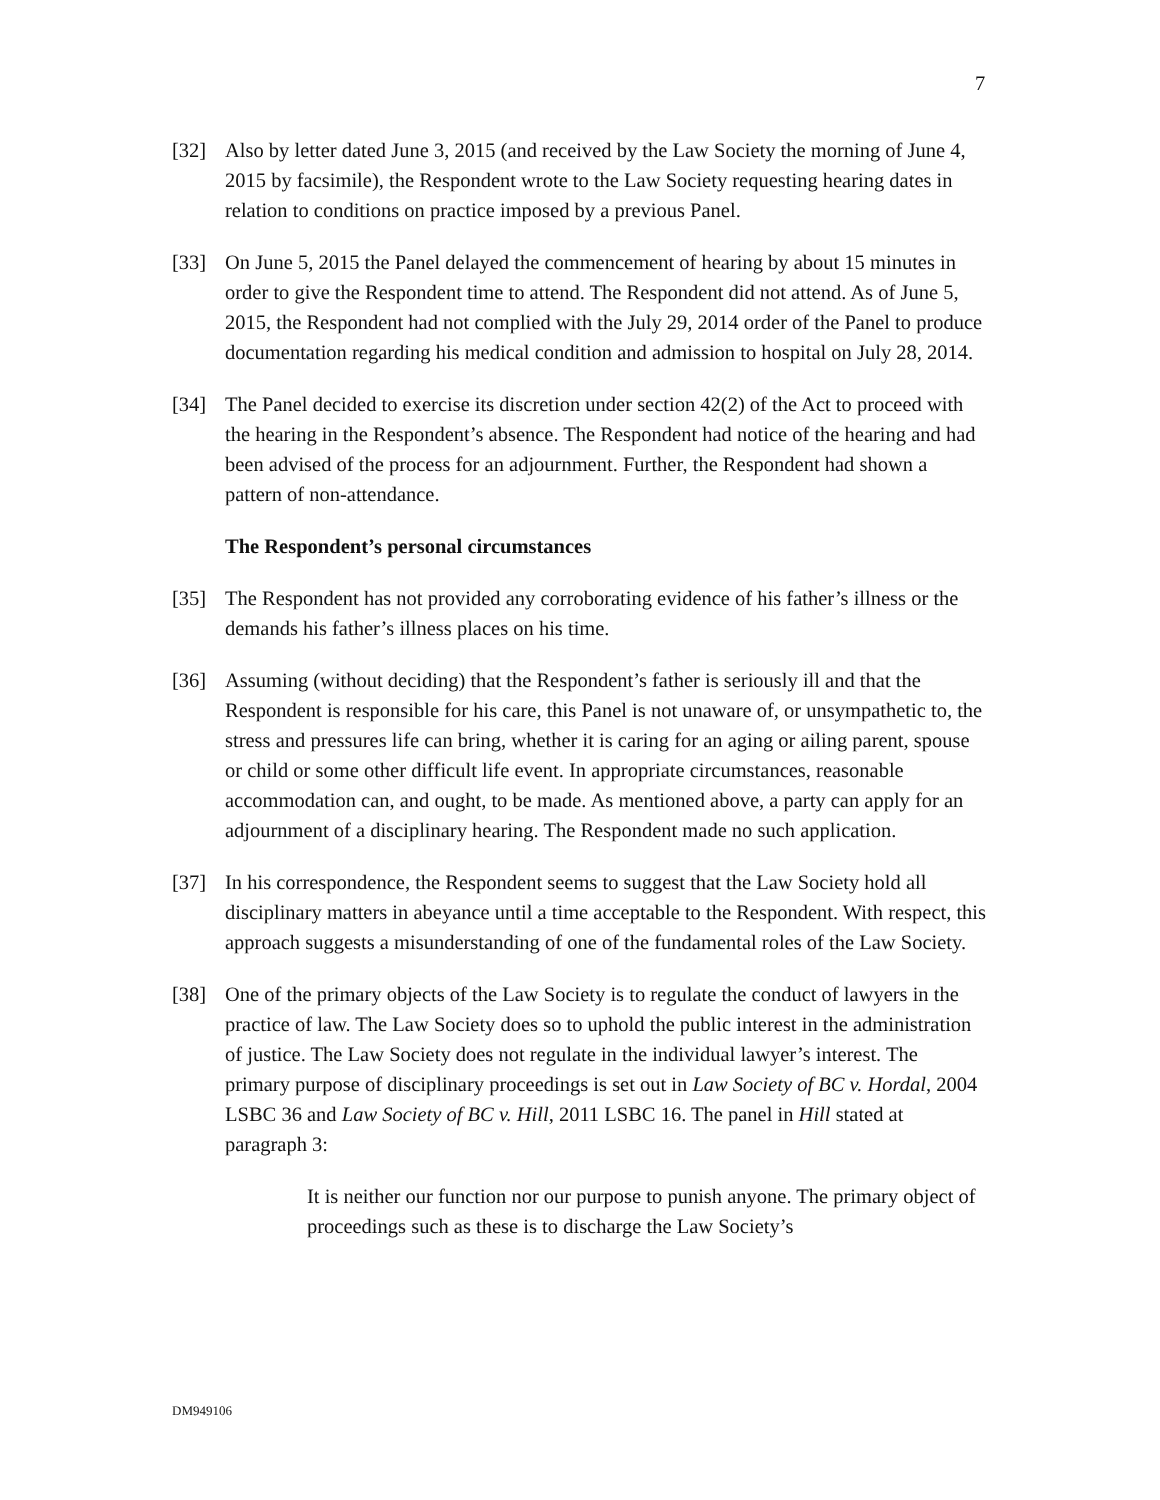7
[32] Also by letter dated June 3, 2015 (and received by the Law Society the morning of June 4, 2015 by facsimile), the Respondent wrote to the Law Society requesting hearing dates in relation to conditions on practice imposed by a previous Panel.
[33] On June 5, 2015 the Panel delayed the commencement of hearing by about 15 minutes in order to give the Respondent time to attend. The Respondent did not attend. As of June 5, 2015, the Respondent had not complied with the July 29, 2014 order of the Panel to produce documentation regarding his medical condition and admission to hospital on July 28, 2014.
[34] The Panel decided to exercise its discretion under section 42(2) of the Act to proceed with the hearing in the Respondent’s absence. The Respondent had notice of the hearing and had been advised of the process for an adjournment. Further, the Respondent had shown a pattern of non-attendance.
The Respondent’s personal circumstances
[35] The Respondent has not provided any corroborating evidence of his father’s illness or the demands his father’s illness places on his time.
[36] Assuming (without deciding) that the Respondent’s father is seriously ill and that the Respondent is responsible for his care, this Panel is not unaware of, or unsympathetic to, the stress and pressures life can bring, whether it is caring for an aging or ailing parent, spouse or child or some other difficult life event. In appropriate circumstances, reasonable accommodation can, and ought, to be made. As mentioned above, a party can apply for an adjournment of a disciplinary hearing. The Respondent made no such application.
[37] In his correspondence, the Respondent seems to suggest that the Law Society hold all disciplinary matters in abeyance until a time acceptable to the Respondent. With respect, this approach suggests a misunderstanding of one of the fundamental roles of the Law Society.
[38] One of the primary objects of the Law Society is to regulate the conduct of lawyers in the practice of law. The Law Society does so to uphold the public interest in the administration of justice. The Law Society does not regulate in the individual lawyer’s interest. The primary purpose of disciplinary proceedings is set out in Law Society of BC v. Hordal, 2004 LSBC 36 and Law Society of BC v. Hill, 2011 LSBC 16. The panel in Hill stated at paragraph 3:
It is neither our function nor our purpose to punish anyone. The primary object of proceedings such as these is to discharge the Law Society’s
DM949106